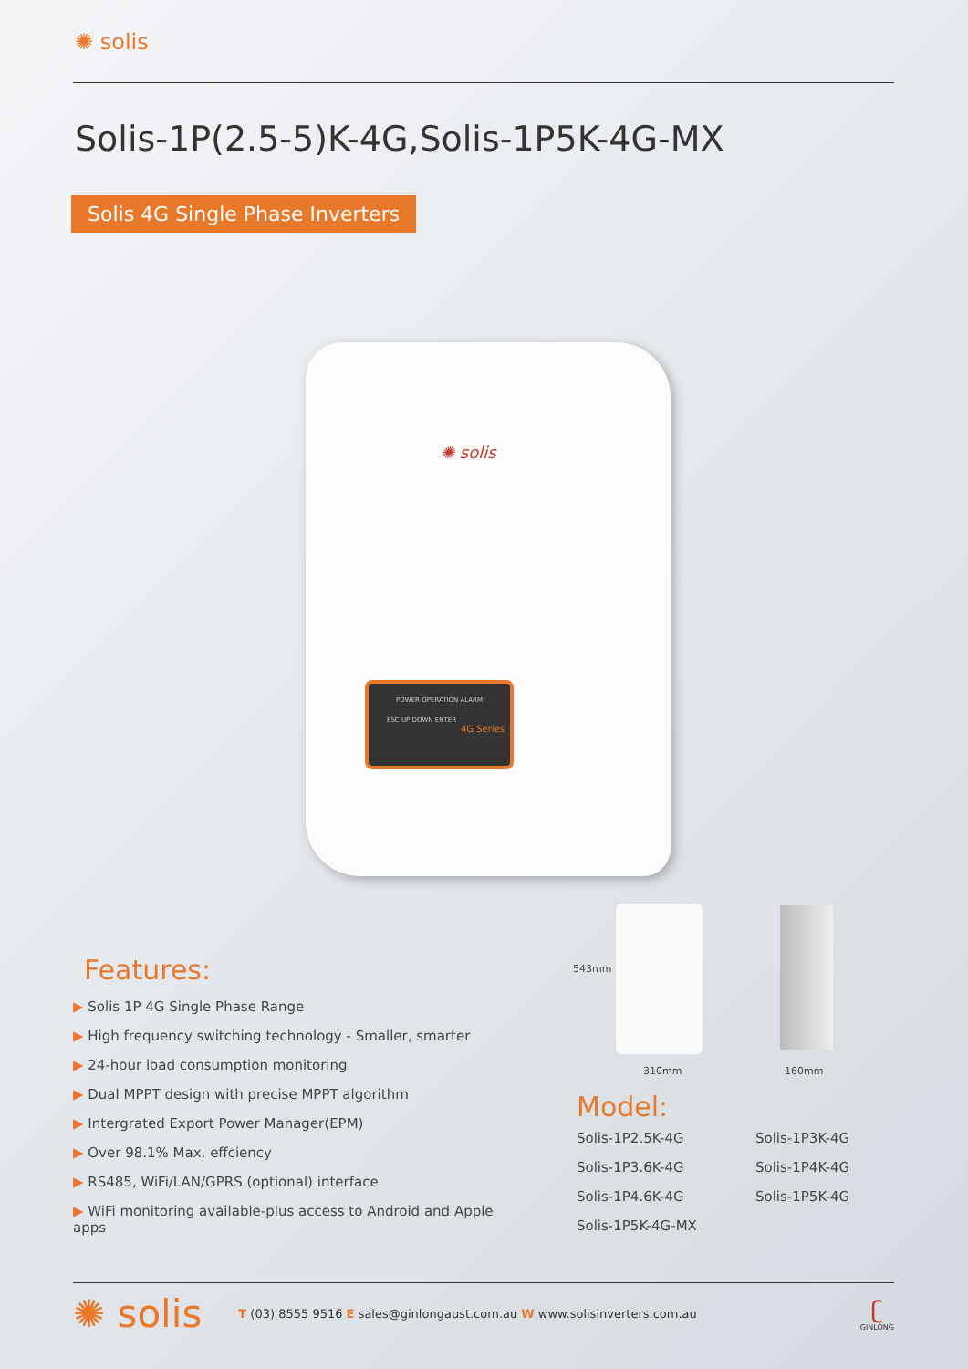✺ solis
Solis-1P(2.5-5)K-4G,Solis-1P5K-4G-MX
Solis 4G Single Phase Inverters
✺ solis
POWER OPERATION ALARM
ESC UP DOWN ENTER
4G Series
543mm
310mm 160mm
Features:
▶ Solis 1P 4G Single Phase Range
▶ High frequency switching technology - Smaller, smarter
▶ 24-hour load consumption monitoring
▶ Dual MPPT design with precise MPPT algorithm
▶ Intergrated Export Power Manager(EPM)
▶ Over 98.1% Max. effciency
▶ RS485, WiFi/LAN/GPRS (optional) interface
▶ WiFi monitoring available-plus access to Android and Apple apps
Model:
Solis-1P2.5K-4G
Solis-1P3K-4G
Solis-1P3.6K-4G
Solis-1P4K-4G
Solis-1P4.6K-4G
Solis-1P5K-4G
Solis-1P5K-4G-MX
✺ solis
T (03) 8555 9516 E sales@ginlongaust.com.au W www.solisinverters.com.au
ʗ
GINLONG